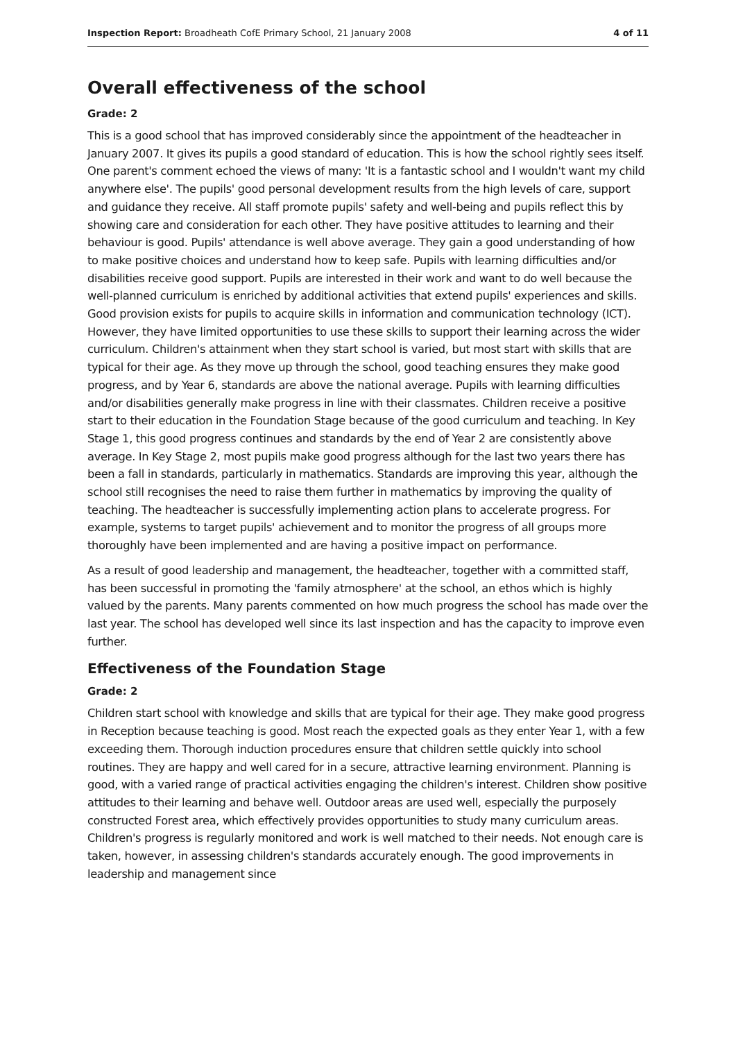Inspection Report: Broadheath CofE Primary School, 21 January 2008 4 of 11
Overall effectiveness of the school
Grade: 2
This is a good school that has improved considerably since the appointment of the headteacher in January 2007. It gives its pupils a good standard of education. This is how the school rightly sees itself. One parent's comment echoed the views of many: 'It is a fantastic school and I wouldn't want my child anywhere else'. The pupils' good personal development results from the high levels of care, support and guidance they receive. All staff promote pupils' safety and well-being and pupils reflect this by showing care and consideration for each other. They have positive attitudes to learning and their behaviour is good. Pupils' attendance is well above average. They gain a good understanding of how to make positive choices and understand how to keep safe. Pupils with learning difficulties and/or disabilities receive good support. Pupils are interested in their work and want to do well because the well-planned curriculum is enriched by additional activities that extend pupils' experiences and skills. Good provision exists for pupils to acquire skills in information and communication technology (ICT). However, they have limited opportunities to use these skills to support their learning across the wider curriculum. Children's attainment when they start school is varied, but most start with skills that are typical for their age. As they move up through the school, good teaching ensures they make good progress, and by Year 6, standards are above the national average. Pupils with learning difficulties and/or disabilities generally make progress in line with their classmates. Children receive a positive start to their education in the Foundation Stage because of the good curriculum and teaching. In Key Stage 1, this good progress continues and standards by the end of Year 2 are consistently above average. In Key Stage 2, most pupils make good progress although for the last two years there has been a fall in standards, particularly in mathematics. Standards are improving this year, although the school still recognises the need to raise them further in mathematics by improving the quality of teaching. The headteacher is successfully implementing action plans to accelerate progress. For example, systems to target pupils' achievement and to monitor the progress of all groups more thoroughly have been implemented and are having a positive impact on performance.
As a result of good leadership and management, the headteacher, together with a committed staff, has been successful in promoting the 'family atmosphere' at the school, an ethos which is highly valued by the parents. Many parents commented on how much progress the school has made over the last year. The school has developed well since its last inspection and has the capacity to improve even further.
Effectiveness of the Foundation Stage
Grade: 2
Children start school with knowledge and skills that are typical for their age. They make good progress in Reception because teaching is good. Most reach the expected goals as they enter Year 1, with a few exceeding them. Thorough induction procedures ensure that children settle quickly into school routines. They are happy and well cared for in a secure, attractive learning environment. Planning is good, with a varied range of practical activities engaging the children's interest. Children show positive attitudes to their learning and behave well. Outdoor areas are used well, especially the purposely constructed Forest area, which effectively provides opportunities to study many curriculum areas. Children's progress is regularly monitored and work is well matched to their needs. Not enough care is taken, however, in assessing children's standards accurately enough. The good improvements in leadership and management since